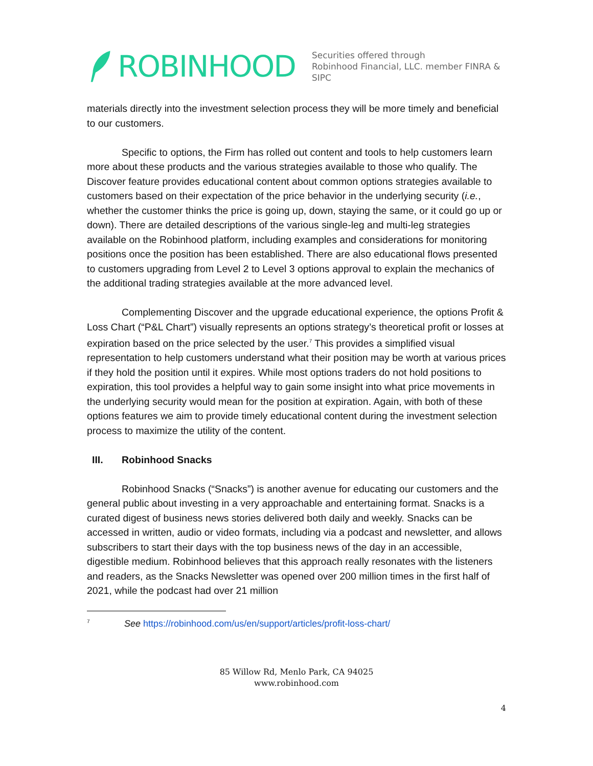ROBINHOOD
Securities offered through
Robinhood Financial, LLC. member FINRA & SIPC
materials directly into the investment selection process they will be more timely and beneficial to our customers.
Specific to options, the Firm has rolled out content and tools to help customers learn more about these products and the various strategies available to those who qualify. The Discover feature provides educational content about common options strategies available to customers based on their expectation of the price behavior in the underlying security (i.e., whether the customer thinks the price is going up, down, staying the same, or it could go up or down). There are detailed descriptions of the various single-leg and multi-leg strategies available on the Robinhood platform, including examples and considerations for monitoring positions once the position has been established. There are also educational flows presented to customers upgrading from Level 2 to Level 3 options approval to explain the mechanics of the additional trading strategies available at the more advanced level.
Complementing Discover and the upgrade educational experience, the options Profit & Loss Chart (“P&L Chart”) visually represents an options strategy’s theoretical profit or losses at expiration based on the price selected by the user.<sup>7</sup> This provides a simplified visual representation to help customers understand what their position may be worth at various prices if they hold the position until it expires. While most options traders do not hold positions to expiration, this tool provides a helpful way to gain some insight into what price movements in the underlying security would mean for the position at expiration. Again, with both of these options features we aim to provide timely educational content during the investment selection process to maximize the utility of the content.
III. Robinhood Snacks
Robinhood Snacks (“Snacks”) is another avenue for educating our customers and the general public about investing in a very approachable and entertaining format. Snacks is a curated digest of business news stories delivered both daily and weekly. Snacks can be accessed in written, audio or video formats, including via a podcast and newsletter, and allows subscribers to start their days with the top business news of the day in an accessible, digestible medium. Robinhood believes that this approach really resonates with the listeners and readers, as the Snacks Newsletter was opened over 200 million times in the first half of 2021, while the podcast had over 21 million
<sup>7</sup> See https://robinhood.com/us/en/support/articles/profit-loss-chart/
85 Willow Rd, Menlo Park, CA 94025
www.robinhood.com
4